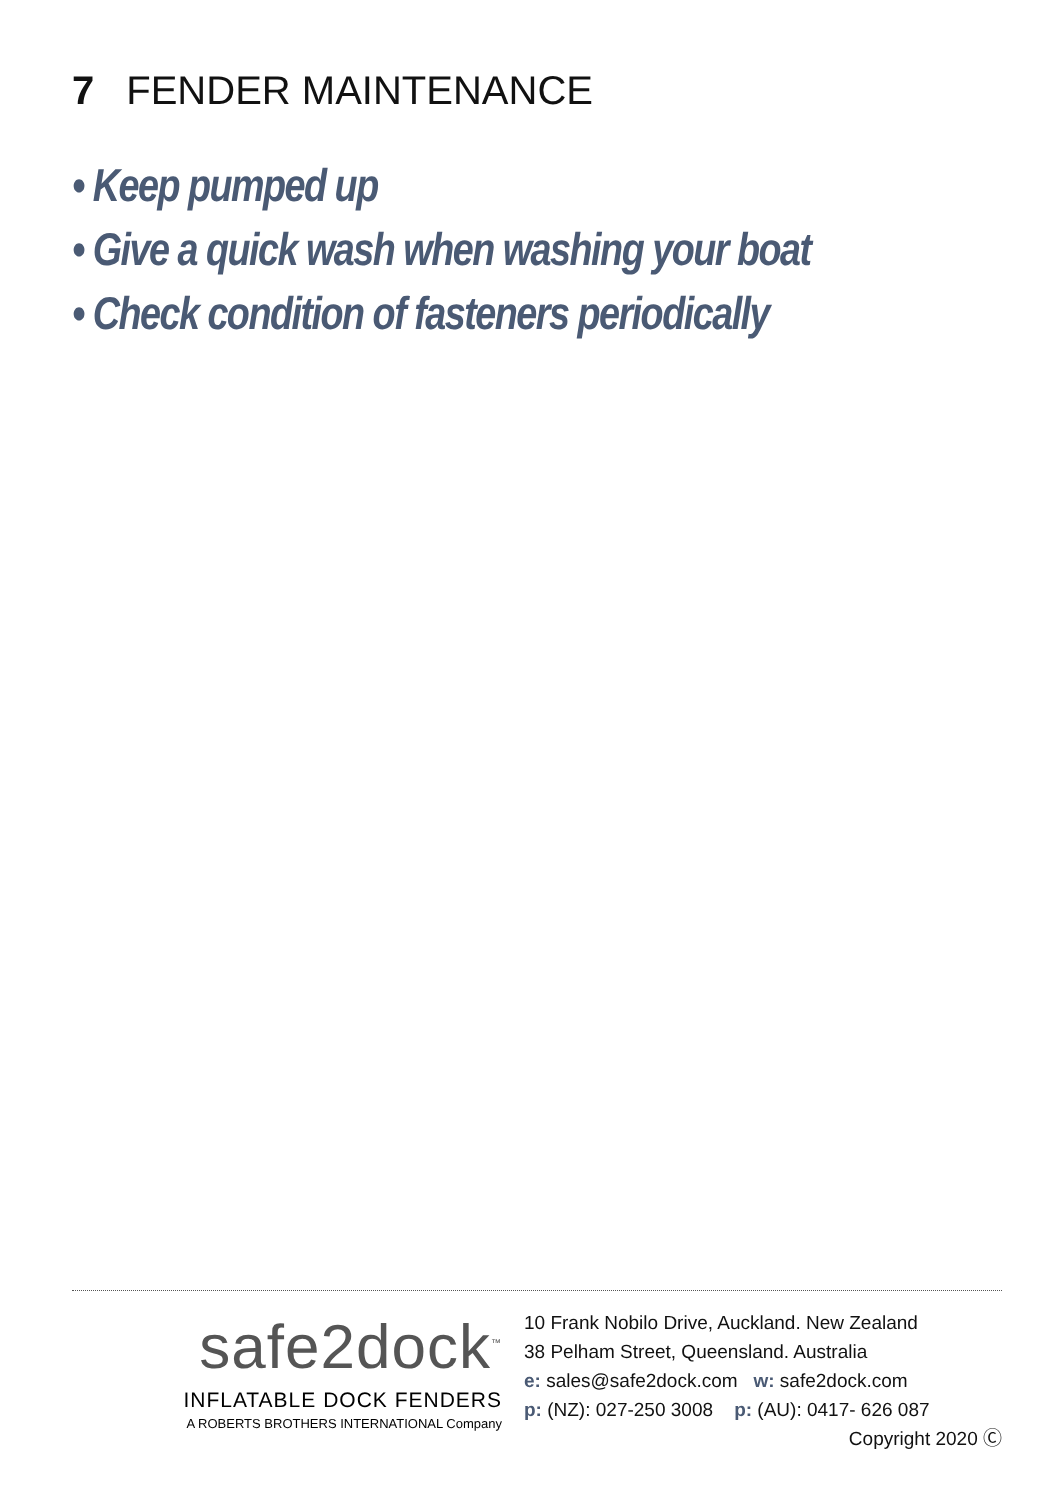7 FENDER MAINTENANCE
• Keep pumped up
• Give a quick wash when washing your boat
• Check condition of fasteners periodically
safe2dock<sup>™</sup>
INFLATABLE DOCK FENDERS
A ROBERTS BROTHERS INTERNATIONAL Company
10 Frank Nobilo Drive, Auckland. New Zealand
38 Pelham Street, Queensland. Australia
e: sales@safe2dock.com w: safe2dock.com
p: (NZ): 027-250 3008 p: (AU): 0417- 626 087
Copyright 2020 Ⓒ